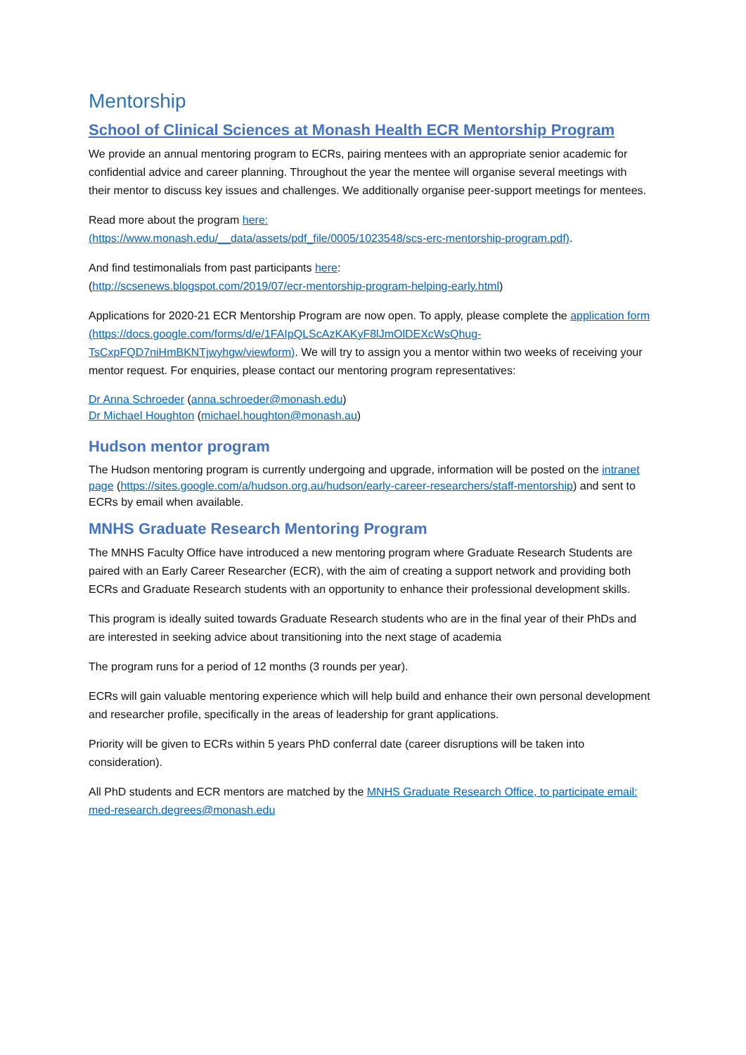Mentorship
School of Clinical Sciences at Monash Health ECR Mentorship Program
We provide an annual mentoring program to ECRs, pairing mentees with an appropriate senior academic for confidential advice and career planning. Throughout the year the mentee will organise several meetings with their mentor to discuss key issues and challenges. We additionally organise peer-support meetings for mentees.
Read more about the program here:
(https://www.monash.edu/__data/assets/pdf_file/0005/1023548/scs-erc-mentorship-program.pdf).
And find testimonalials from past participants here:
(http://scsenews.blogspot.com/2019/07/ecr-mentorship-program-helping-early.html)
Applications for 2020-21 ECR Mentorship Program are now open. To apply, please complete the application form (https://docs.google.com/forms/d/e/1FAIpQLScAzKAKyF8lJmOlDEXcWsQhug-TsCxpFQD7niHmBKNTjwyhgw/viewform). We will try to assign you a mentor within two weeks of receiving your mentor request. For enquiries, please contact our mentoring program representatives:
Dr Anna Schroeder (anna.schroeder@monash.edu)
Dr Michael Houghton (michael.houghton@monash.au)
Hudson mentor program
The Hudson mentoring program is currently undergoing and upgrade, information will be posted on the intranet page (https://sites.google.com/a/hudson.org.au/hudson/early-career-researchers/staff-mentorship) and sent to ECRs by email when available.
MNHS Graduate Research Mentoring Program
The MNHS Faculty Office have introduced a new mentoring program where Graduate Research Students are paired with an Early Career Researcher (ECR), with the aim of creating a support network and providing both ECRs and Graduate Research students with an opportunity to enhance their professional development skills.
This program is ideally suited towards Graduate Research students who are in the final year of their PhDs and are interested in seeking advice about transitioning into the next stage of academia
The program runs for a period of 12 months (3 rounds per year).
ECRs will gain valuable mentoring experience which will help build and enhance their own personal development and researcher profile, specifically in the areas of leadership for grant applications.
Priority will be given to ECRs within 5 years PhD conferral date (career disruptions will be taken into consideration).
All PhD students and ECR mentors are matched by the MNHS Graduate Research Office, to participate email: med-research.degrees@monash.edu